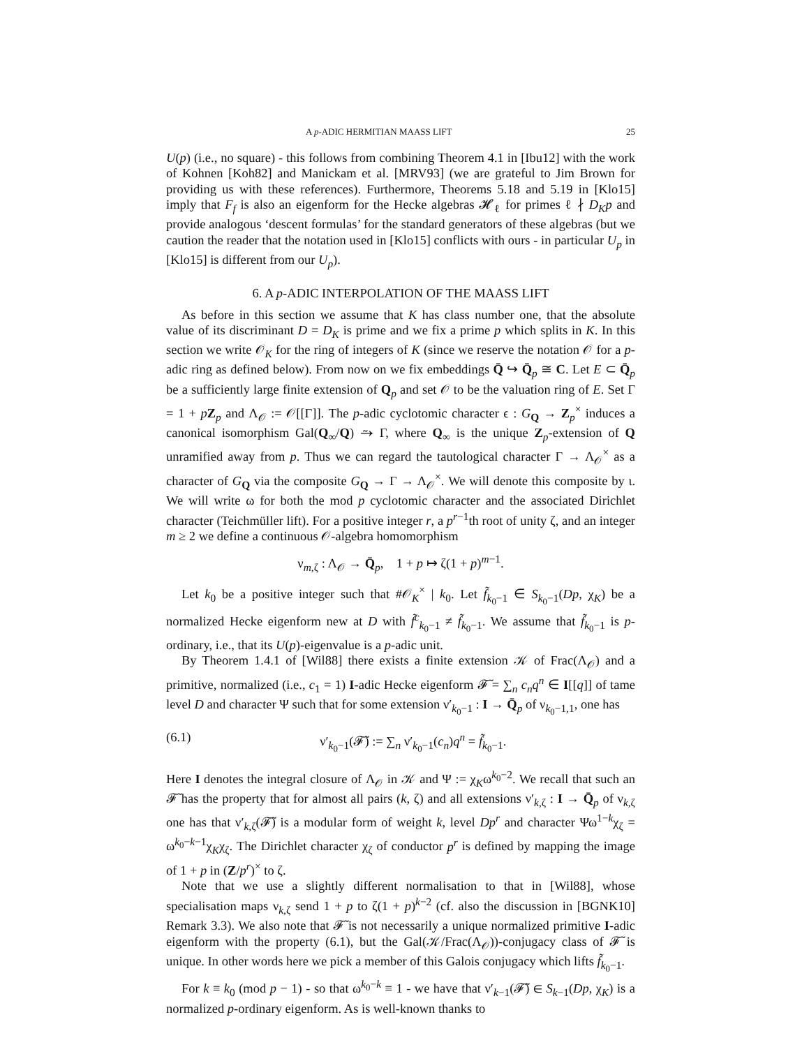A p-ADIC HERMITIAN MAASS LIFT 25
U(p) (i.e., no square) - this follows from combining Theorem 4.1 in [Ibu12] with the work of Kohnen [Koh82] and Manickam et al. [MRV93] (we are grateful to Jim Brown for providing us with these references). Furthermore, Theorems 5.18 and 5.19 in [Klo15] imply that F<sub>f</sub> is also an eigenform for the Hecke algebras 𝓗<sub>ℓ</sub> for primes ℓ ∤ D<sub>K</sub>p and provide analogous ‘descent formulas’ for the standard generators of these algebras (but we caution the reader that the notation used in [Klo15] conflicts with ours - in particular U<sub>p</sub> in [Klo15] is different from our U<sub>p</sub>).
6. A p-ADIC INTERPOLATION OF THE MAASS LIFT
As before in this section we assume that K has class number one, that the absolute value of its discriminant D = D<sub>K</sub> is prime and we fix a prime p which splits in K. In this section we write 𝒪<sub>K</sub> for the ring of integers of K (since we reserve the notation 𝒪 for a p-adic ring as defined below). From now on we fix embeddings Q̄ ↪ Q̄<sub>p</sub> ≅ C. Let E ⊂ Q̄<sub>p</sub> be a sufficiently large finite extension of Q<sub>p</sub> and set 𝒪 to be the valuation ring of E. Set Γ = 1 + pZ<sub>p</sub> and Λ<sub>𝒪</sub> := 𝒪[[Γ]]. The p-adic cyclotomic character ϵ : G<sub>Q</sub> → Z<sub>p</sub><sup>×</sup> induces a canonical isomorphism Gal(Q<sub>∞</sub>/Q) ⥲ Γ, where Q<sub>∞</sub> is the unique Z<sub>p</sub>-extension of Q unramified away from p. Thus we can regard the tautological character Γ → Λ<sub>𝒪</sub><sup>×</sup> as a character of G<sub>Q</sub> via the composite G<sub>Q</sub> → Γ → Λ<sub>𝒪</sub><sup>×</sup>. We will denote this composite by ι. We will write ω for both the mod p cyclotomic character and the associated Dirichlet character (Teichmüller lift). For a positive integer r, a p<sup>r−1</sup>th root of unity ζ, and an integer m ≥ 2 we define a continuous 𝒪-algebra homomorphism
ν<sub>m,ζ</sub> : Λ<sub>𝒪</sub> → Q̄<sub>p</sub>, 1 + p ↦ ζ(1 + p)<sup>m−1</sup>.
Let k<sub>0</sub> be a positive integer such that #𝒪<sub>K</sub><sup>×</sup> | k<sub>0</sub>. Let f̃<sub>k<sub>0</sub>−1</sub> ∈ S<sub>k<sub>0</sub>−1</sub>(Dp, χ<sub>K</sub>) be a normalized Hecke eigenform new at D with f̃<sup>c</sup><sub>k<sub>0</sub>−1</sub> ≠ f̃<sub>k<sub>0</sub>−1</sub>. We assume that f̃<sub>k<sub>0</sub>−1</sub> is p-ordinary, i.e., that its U(p)-eigenvalue is a p-adic unit.
By Theorem 1.4.1 of [Wil88] there exists a finite extension 𝒦 of Frac(Λ<sub>𝒪</sub>) and a primitive, normalized (i.e., c<sub>1</sub> = 1) I-adic Hecke eigenform 𝓕̃ = ∑<sub>n</sub> c<sub>n</sub>q<sup>n</sup> ∈ I[[q]] of tame level D and character Ψ such that for some extension ν′<sub>k<sub>0</sub>−1</sub> : I → Q̄<sub>p</sub> of ν<sub>k<sub>0</sub>−1,1</sub>, one has
(6.1) ν′<sub>k<sub>0</sub>−1</sub>(𝓕̃) := ∑<sub>n</sub> ν′<sub>k<sub>0</sub>−1</sub>(c<sub>n</sub>)q<sup>n</sup> = f̃<sub>k<sub>0</sub>−1</sub>.
Here I denotes the integral closure of Λ<sub>𝒪</sub> in 𝒦 and Ψ := χ<sub>K</sub>ω<sup>k<sub>0</sub>−2</sup>. We recall that such an 𝓕̃ has the property that for almost all pairs (k, ζ) and all extensions ν′<sub>k,ζ</sub> : I → Q̄<sub>p</sub> of ν<sub>k,ζ</sub> one has that ν′<sub>k,ζ</sub>(𝓕̃) is a modular form of weight k, level Dp<sup>r</sup> and character Ψω<sup>1−k</sup>χ<sub>ζ</sub> = ω<sup>k<sub>0</sub>−k−1</sup>χ<sub>K</sub>χ<sub>ζ</sub>. The Dirichlet character χ<sub>ζ</sub> of conductor p<sup>r</sup> is defined by mapping the image of 1 + p in (Z/p<sup>r</sup>)<sup>×</sup> to ζ.
Note that we use a slightly different normalisation to that in [Wil88], whose specialisation maps ν<sub>k,ζ</sub> send 1 + p to ζ(1 + p)<sup>k−2</sup> (cf. also the discussion in [BGNK10] Remark 3.3). We also note that 𝓕̃ is not necessarily a unique normalized primitive I-adic eigenform with the property (6.1), but the Gal(𝒦/Frac(Λ<sub>𝒪</sub>))-conjugacy class of 𝓕̃ is unique. In other words here we pick a member of this Galois conjugacy which lifts f̃<sub>k<sub>0</sub>−1</sub>.
For k ≡ k<sub>0</sub> (mod p − 1) - so that ω<sup>k<sub>0</sub>−k</sup> ≡ 1 - we have that ν′<sub>k−1</sub>(𝓕̃) ∈ S<sub>k−1</sub>(Dp, χ<sub>K</sub>) is a normalized p-ordinary eigenform. As is well-known thanks to